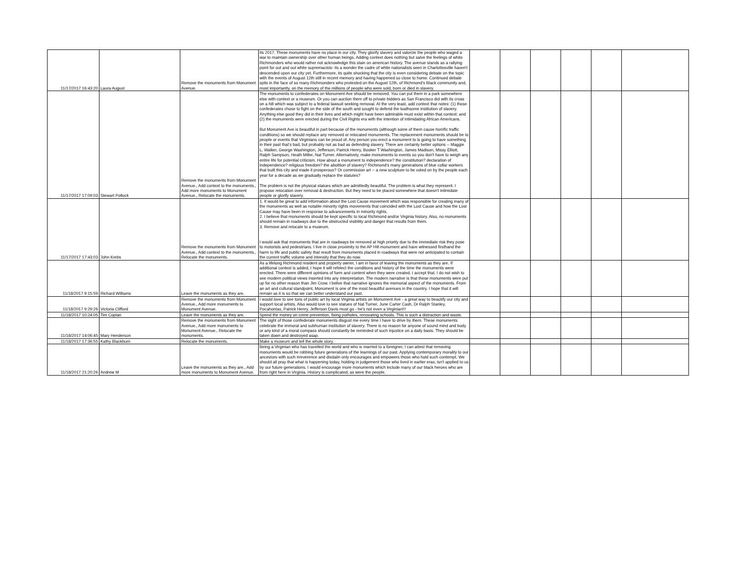| 11/17/2017 16:43:20 | Laura August | Remove the monuments from Monument Avenue. | Its 2017. These monuments have no place in our city. They glorify slavery and valorize the people who waged a war to maintain ownership over other human beings. Adding context does nothing but salve the feelings of white Richmonders who would rather not acknowledge this stain on american history. The avenue stands as a rallying point for out and out white supremacists- its a wonder the cadre of white nationalists seen in Charlottesville haven't descended upon our city yet. Furthermore, its quite shocking that the city is even considering debate on the topic with the events of August 12th still in recent memory and having happened so close to home. Continued debate spits in the face of so many Richmonders who protested on the August 12th, of Richmond's Black community and, most importantly, on the memory of the millions of people who were sold, born or died in slavery. | | | | | | |
| 11/17/2017 17:09:03 | Stewart Pollock | Remove the monuments from Monument Avenue., Add context to the monuments., Add more monuments to Monument Avenue., Relocate the monuments. | The monuments to confederates on Monument Ave should be removed. You can put them in a park somewhere else with context or a museum. Or you can auction them off to private bidders as San Francisco did with its cross on a hill which was subject to a federal lawsuit seeking removal. At the very least, add context that notes: (1) those confederates chose to fight on the side of the south and sought to defend the loathsome institution of slavery. Anything else good they did in their lives and which might have been admirable must exist within that context; and (2) the monuments were erected during the Civil Rights era with the intention of intimidating African Americans. But Monument Ave is beautiful in part because of the monuments (although some of them cause horrific traffic conditions) so we should replace any removed or relocated monuments. The replacement monuments should be to people or events that Virginians can be proud of. Any person you erect a monument to is going to have something in their past that's bad, but probably not as bad as defending slavery. There are certainly better options -- Maggie L. Walker, George Washington, Jefferson, Patrick Henry, Booker T Washington, James Madison, Missy Elliott, Ralph Sampson, Heath Miller, Nat Turner. Alternatively, make monuments to events so you don't have to weigh any entire life for potential criticism. How about a monument to independence? the constitution? declaration of independence? religious freedom? the abolition of slavery? Richmond's many generations of blue collar workers that built this city and made it prosperous? Or commission art -- a new sculpture to be voted on by the people each year for a decade as we gradually replace the statutes? The problem is not the physical statues which are admittedly beautiful. The problem is what they represent. I propose relocation over removal & destruction. But they need to be placed somewhere that doesn't intimidate people or glorify slavery. | | | | | | |
| 11/17/2017 17:43:03 | John Krebs | Remove the monuments from Monument Avenue., Add context to the monuments., Relocate the monuments. | 1. It would be great to add information about the Lost Cause movement which was responsible for creating many of the monuments as well as notable minority rights movements that coincided with the Lost Cause and how the Lost Cause may have been in response to advancements in minority rights. 2. I believe that monuments should be kept specific to local Richmond and/or Virginia history. Also, no monuments should remain in roadways due to the obstructed visibility and danger that results from them. 3. Remove and relocate to a museum. I would ask that monuments that are in roadways be removed at high priority due to the immediate risk they pose to motorists and pedestrians. I live in close proximity to the AP Hill monument and have witnessed firsthand the harm to life and public safety that result from monuments placed in roadways that were not anticipated to contain the current traffic volume and intensity that they do now. | | | | | | |
| 11/18/2017 9:15:59 | Richard Williams | Leave the monuments as they are. | As a lifelong Richmond resident and property owner, I am in favor of leaving the monuments as they are. If additional context is added, I hope it will refelect the conditions and history of the time the monuments were erected. There were different opinions of form and content when they were created. I accept that. I do not wish to see modern political views inserted into any interpretation. The modern narrative is that these monuments were put up for no other reason than Jim Crow. I belive that narrative ignores the memorial aspect of the monuments. From an art and cultural standpoint, Monument is one of the most beautiful avenues in the country. I hope that it will remain as it is so that we can better understand our past. | | | | | | |
| 11/18/2017 9:29:26 | Victoria Clifford | Remove the monuments from Monument Avenue., Add more monuments to Monument Avenue. | I would love to see tons of public art by local Virginia artists on Monument Ave - a great way to beautify our city and support local artists. Also would love to see statues of Nat Turner, June Carter Cash, Dr Ralph Stanley, Pocahontas, Patrick Henry. Jefferson Davis must go - he's not even a Virginian!!! | | | | | | |
| 11/18/2017 10:24:05 | Tim Coplan | Leave the monuments as they are. | Spend the money on crime prevention, fixing potholes, renovating schools. This is such a distraction and waste. | | | | | | |
| 11/18/2017 14:06:45 | Mary Henderson | Remove the monuments from Monument Avenue., Add more monuments to Monument Avenue., Relocate the monuments. | The sight of those confederate monuments disgust me every time I have to drive by them. These monuments celebrate the immoral and subhuman institution of slavery. There is no reason for anyone of sound mind and body or any kind of a moral compass should constantly be reminded of such injustice on a daily basis. They should be taken down and destroyed asap. | | | | | | |
| 11/18/2017 17:36:55 | Kathy Blackburn | Relocate the monuments. | Make a museum and tell the whole story. | | | | | | |
| 11/18/2017 21:20:26 | Andrew M | Leave the monuments as they are., Add more monuments to Monument Avenue. | Being a Virginian who has travelled the world and who is married to a foreigner, I can attest that removing monuments would be robbing future generations of the learnings of our past. Applying contemporary morality to our ancestors with such irreverence and disdaiin only encourages and empowers those who hold such contempt. We should all pray that what is happening today, holding in judgement those who lived in earlier eras, isn't applied to us by our future generations. I would encourage more monuments which include many of our black heroes who are from right here in Virginia. History is complicated; as were the people. | | | | | | |